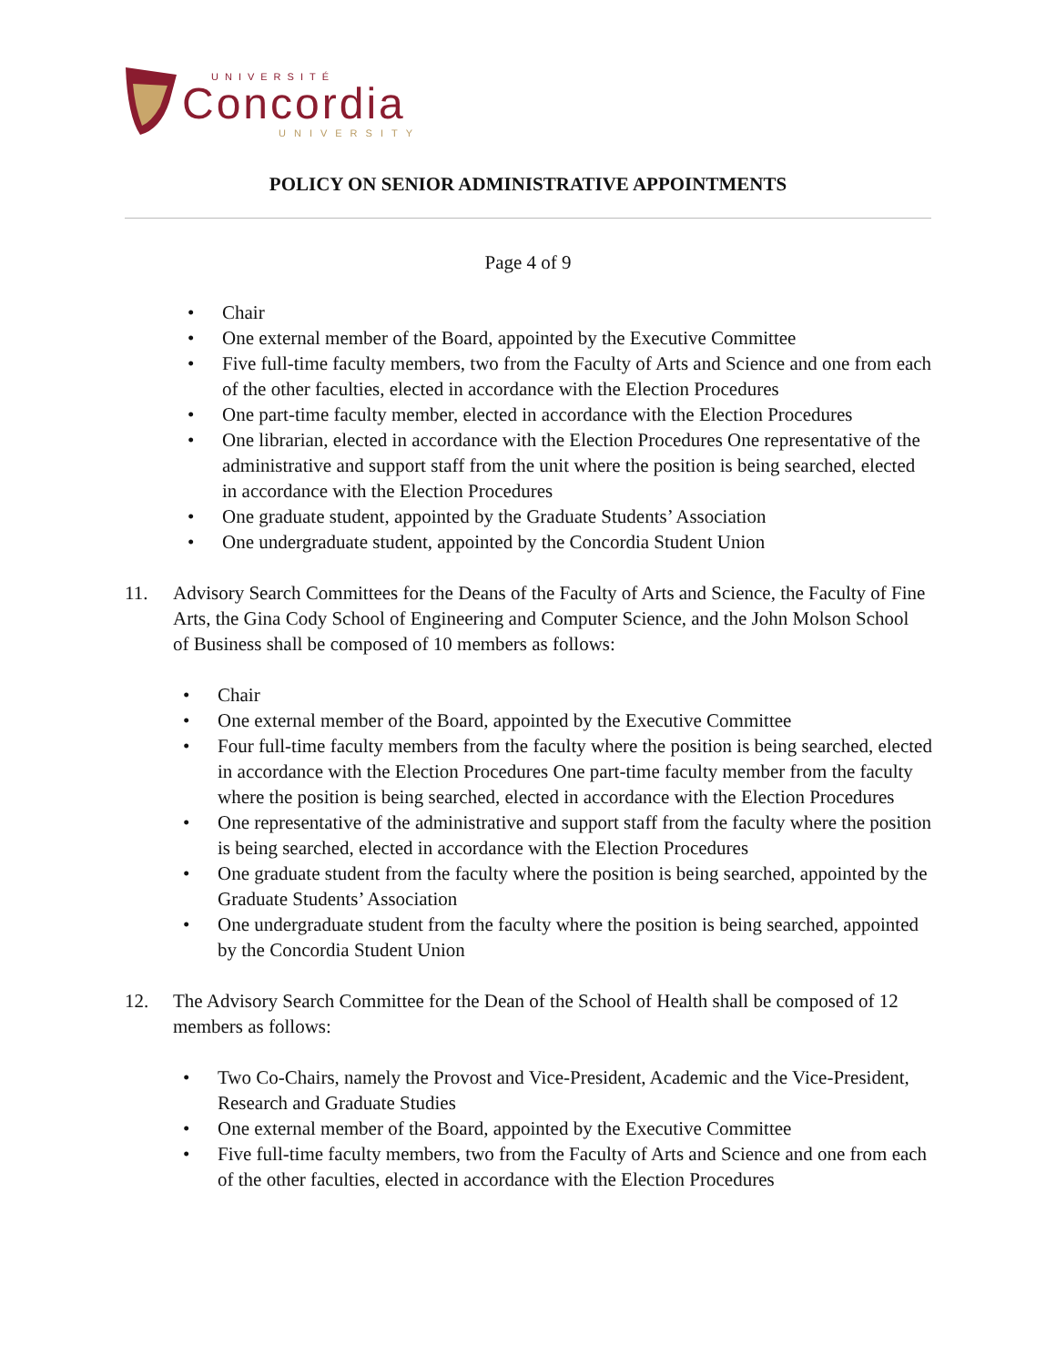UNIVERSITÉ
Concordia
UNIVERSITY
POLICY ON SENIOR ADMINISTRATIVE APPOINTMENTS
Page 4 of 9
• Chair
• One external member of the Board, appointed by the Executive Committee
• Five full-time faculty members, two from the Faculty of Arts and Science and one from each of the other faculties, elected in accordance with the Election Procedures
• One part-time faculty member, elected in accordance with the Election Procedures
• One librarian, elected in accordance with the Election Procedures One representative of the administrative and support staff from the unit where the position is being searched, elected in accordance with the Election Procedures
• One graduate student, appointed by the Graduate Students’ Association
• One undergraduate student, appointed by the Concordia Student Union
11. Advisory Search Committees for the Deans of the Faculty of Arts and Science, the Faculty of Fine Arts, the Gina Cody School of Engineering and Computer Science, and the John Molson School of Business shall be composed of 10 members as follows:
• Chair
• One external member of the Board, appointed by the Executive Committee
• Four full-time faculty members from the faculty where the position is being searched, elected in accordance with the Election Procedures One part-time faculty member from the faculty where the position is being searched, elected in accordance with the Election Procedures
• One representative of the administrative and support staff from the faculty where the position is being searched, elected in accordance with the Election Procedures
• One graduate student from the faculty where the position is being searched, appointed by the Graduate Students’ Association
• One undergraduate student from the faculty where the position is being searched, appointed by the Concordia Student Union
12. The Advisory Search Committee for the Dean of the School of Health shall be composed of 12 members as follows:
• Two Co-Chairs, namely the Provost and Vice-President, Academic and the Vice-President, Research and Graduate Studies
• One external member of the Board, appointed by the Executive Committee
• Five full-time faculty members, two from the Faculty of Arts and Science and one from each of the other faculties, elected in accordance with the Election Procedures